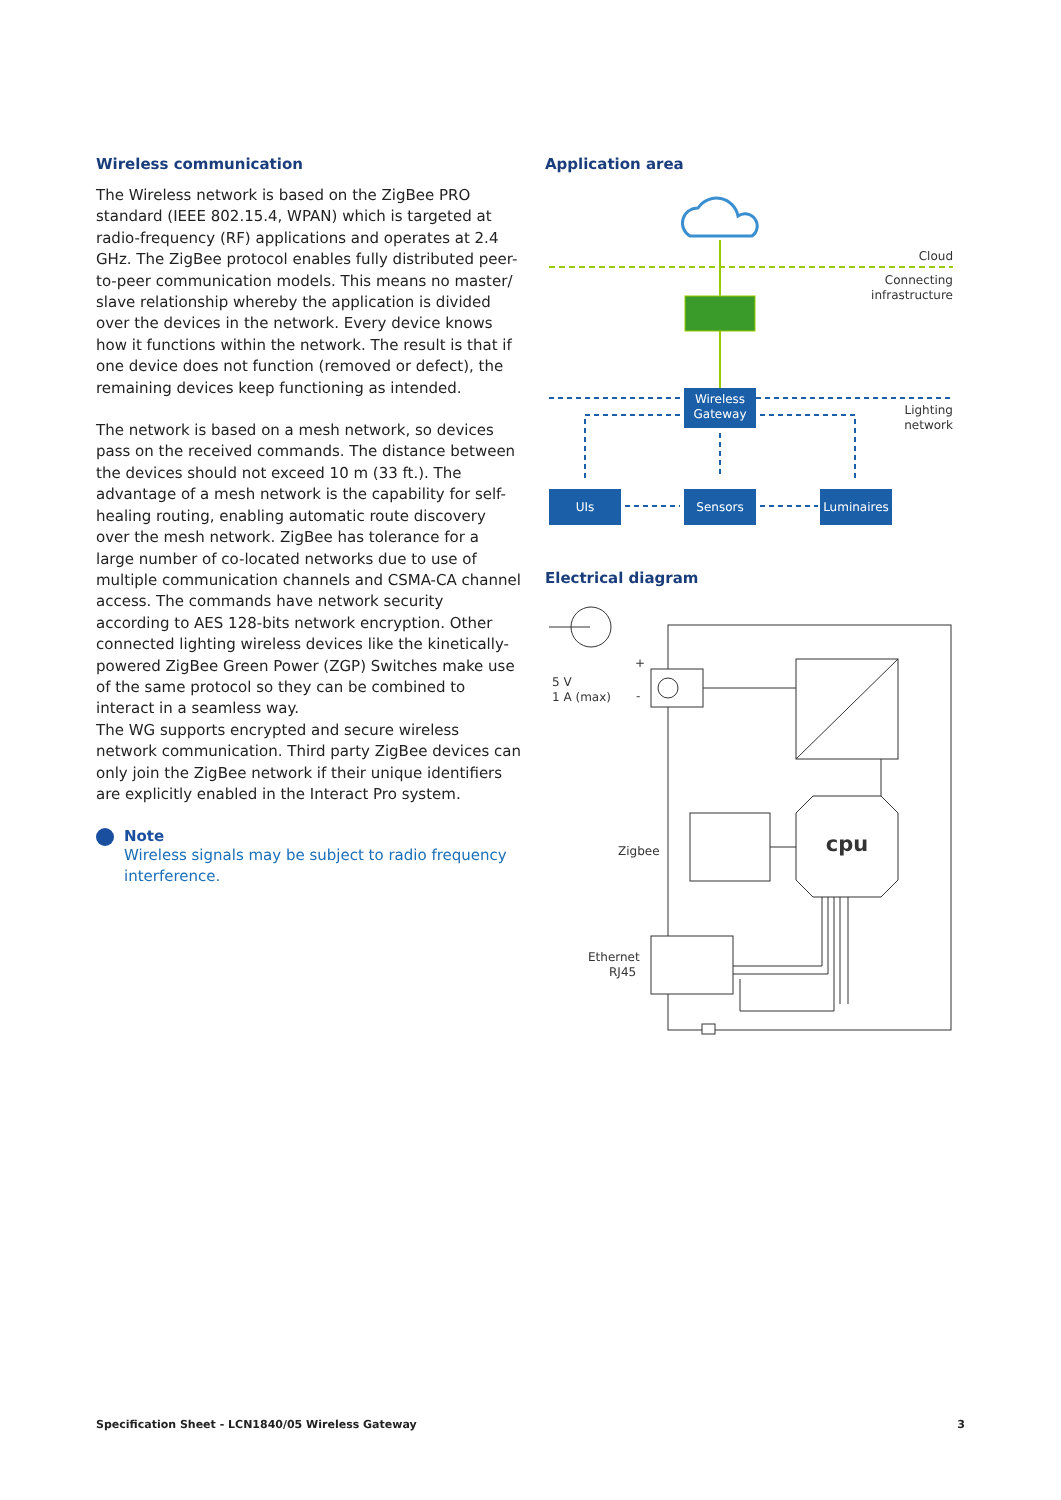Wireless communication
The Wireless network is based on the ZigBee PRO standard (IEEE 802.15.4, WPAN) which is targeted at radio-frequency (RF) applications and operates at 2.4 GHz. The ZigBee protocol enables fully distributed peer-to-peer communication models. This means no master/ slave relationship whereby the application is divided over the devices in the network. Every device knows how it functions within the network. The result is that if one device does not function (removed or defect), the remaining devices keep functioning as intended.
The network is based on a mesh network, so devices pass on the received commands. The distance between the devices should not exceed 10 m (33 ft.). The advantage of a mesh network is the capability for self-healing routing, enabling automatic route discovery over the mesh network. ZigBee has tolerance for a large number of co-located networks due to use of multiple communication channels and CSMA-CA channel access. The commands have network security according to AES 128-bits network encryption. Other connected lighting wireless devices like the kinetically-powered ZigBee Green Power (ZGP) Switches make use of the same protocol so they can be combined to interact in a seamless way.
The WG supports encrypted and secure wireless network communication. Third party ZigBee devices can only join the ZigBee network if their unique identifiers are explicitly enabled in the Interact Pro system.
Note
Wireless signals may be subject to radio frequency interference.
Application area
Wireless
Gateway
UIs
Sensors
Luminaires
Cloud
Connecting
infrastructure
Lighting
network
Electrical diagram
5 V
1 A (max)
+
-
Zigbee
Ethernet
RJ45
cpu
Specification Sheet - LCN1840/05 Wireless Gateway 3